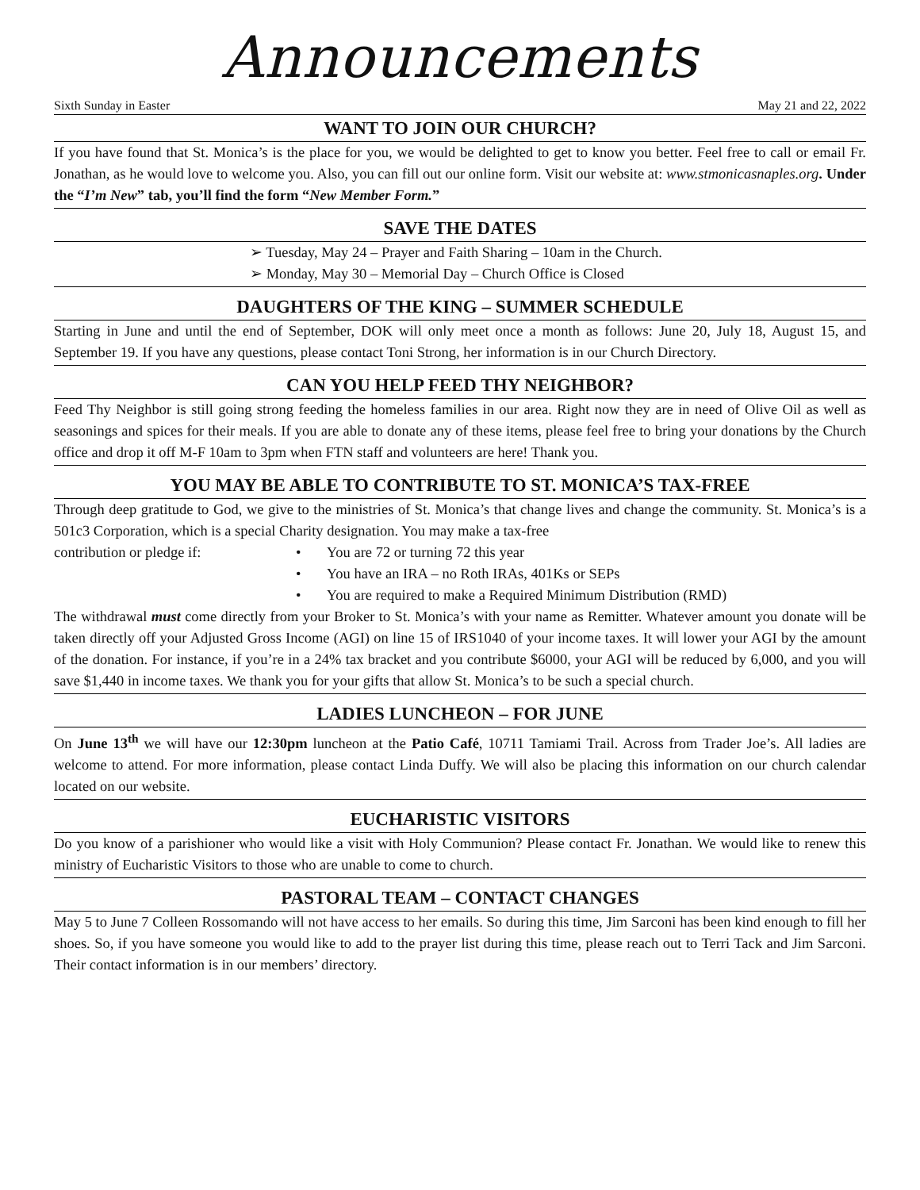Announcements
Sixth Sunday in Easter May 21 and 22, 2022
WANT TO JOIN OUR CHURCH?
If you have found that St. Monica’s is the place for you, we would be delighted to get to know you better. Feel free to call or email Fr. Jonathan, as he would love to welcome you. Also, you can fill out our online form. Visit our website at: www.stmonicasnaples.org. Under the “I’m New” tab, you’ll find the form “New Member Form.”
SAVE THE DATES
➢ Tuesday, May 24 – Prayer and Faith Sharing – 10am in the Church.
➢ Monday, May 30 – Memorial Day – Church Office is Closed
DAUGHTERS OF THE KING – SUMMER SCHEDULE
Starting in June and until the end of September, DOK will only meet once a month as follows: June 20, July 18, August 15, and September 19. If you have any questions, please contact Toni Strong, her information is in our Church Directory.
CAN YOU HELP FEED THY NEIGHBOR?
Feed Thy Neighbor is still going strong feeding the homeless families in our area. Right now they are in need of Olive Oil as well as seasonings and spices for their meals. If you are able to donate any of these items, please feel free to bring your donations by the Church office and drop it off M-F 10am to 3pm when FTN staff and volunteers are here! Thank you.
YOU MAY BE ABLE TO CONTRIBUTE TO ST. MONICA’S TAX-FREE
Through deep gratitude to God, we give to the ministries of St. Monica’s that change lives and change the community. St. Monica’s is a 501c3 Corporation, which is a special Charity designation. You may make a tax-free
contribution or pledge if:
• You are 72 or turning 72 this year
• You have an IRA – no Roth IRAs, 401Ks or SEPs
• You are required to make a Required Minimum Distribution (RMD)
The withdrawal must come directly from your Broker to St. Monica’s with your name as Remitter. Whatever amount you donate will be taken directly off your Adjusted Gross Income (AGI) on line 15 of IRS1040 of your income taxes. It will lower your AGI by the amount of the donation. For instance, if you’re in a 24% tax bracket and you contribute $6000, your AGI will be reduced by 6,000, and you will save $1,440 in income taxes. We thank you for your gifts that allow St. Monica’s to be such a special church.
LADIES LUNCHEON – FOR JUNE
On June 13<sup>th</sup> we will have our 12:30pm luncheon at the Patio Café, 10711 Tamiami Trail. Across from Trader Joe’s. All ladies are welcome to attend. For more information, please contact Linda Duffy. We will also be placing this information on our church calendar located on our website.
EUCHARISTIC VISITORS
Do you know of a parishioner who would like a visit with Holy Communion? Please contact Fr. Jonathan. We would like to renew this ministry of Eucharistic Visitors to those who are unable to come to church.
PASTORAL TEAM – CONTACT CHANGES
May 5 to June 7 Colleen Rossomando will not have access to her emails. So during this time, Jim Sarconi has been kind enough to fill her shoes. So, if you have someone you would like to add to the prayer list during this time, please reach out to Terri Tack and Jim Sarconi. Their contact information is in our members’ directory.